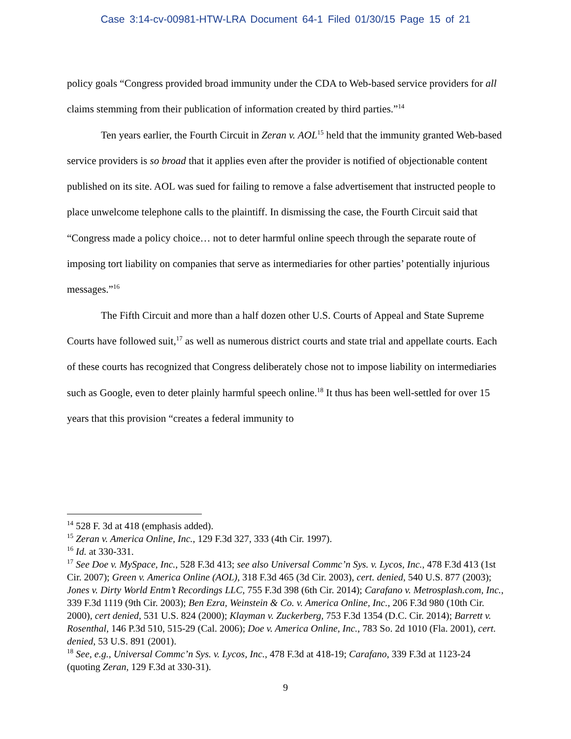Case 3:14-cv-00981-HTW-LRA Document 64-1 Filed 01/30/15 Page 15 of 21
policy goals “Congress provided broad immunity under the CDA to Web-based service providers for all claims stemming from their publication of information created by third parties.”<sup>14</sup>
Ten years earlier, the Fourth Circuit in Zeran v. AOL<sup>15</sup> held that the immunity granted Web-based service providers is so broad that it applies even after the provider is notified of objectionable content published on its site. AOL was sued for failing to remove a false advertisement that instructed people to place unwelcome telephone calls to the plaintiff. In dismissing the case, the Fourth Circuit said that “Congress made a policy choice… not to deter harmful online speech through the separate route of imposing tort liability on companies that serve as intermediaries for other parties’ potentially injurious messages.”<sup>16</sup>
The Fifth Circuit and more than a half dozen other U.S. Courts of Appeal and State Supreme Courts have followed suit,<sup>17</sup> as well as numerous district courts and state trial and appellate courts. Each of these courts has recognized that Congress deliberately chose not to impose liability on intermediaries such as Google, even to deter plainly harmful speech online.<sup>18</sup> It thus has been well-settled for over 15 years that this provision “creates a federal immunity to
<sup>14</sup> 528 F. 3d at 418 (emphasis added).
<sup>15</sup> Zeran v. America Online, Inc., 129 F.3d 327, 333 (4th Cir. 1997).
<sup>16</sup> Id. at 330-331.
<sup>17</sup> See Doe v. MySpace, Inc., 528 F.3d 413; see also Universal Commc’n Sys. v. Lycos, Inc., 478 F.3d 413 (1st Cir. 2007); Green v. America Online (AOL), 318 F.3d 465 (3d Cir. 2003), cert. denied, 540 U.S. 877 (2003); Jones v. Dirty World Entm’t Recordings LLC, 755 F.3d 398 (6th Cir. 2014); Carafano v. Metrosplash.com, Inc., 339 F.3d 1119 (9th Cir. 2003); Ben Ezra, Weinstein & Co. v. America Online, Inc., 206 F.3d 980 (10th Cir. 2000), cert denied, 531 U.S. 824 (2000); Klayman v. Zuckerberg, 753 F.3d 1354 (D.C. Cir. 2014); Barrett v. Rosenthal, 146 P.3d 510, 515-29 (Cal. 2006); Doe v. America Online, Inc., 783 So. 2d 1010 (Fla. 2001), cert. denied, 53 U.S. 891 (2001).
<sup>18</sup> See, e.g., Universal Commc’n Sys. v. Lycos, Inc., 478 F.3d at 418-19; Carafano, 339 F.3d at 1123-24 (quoting Zeran, 129 F.3d at 330-31).
9